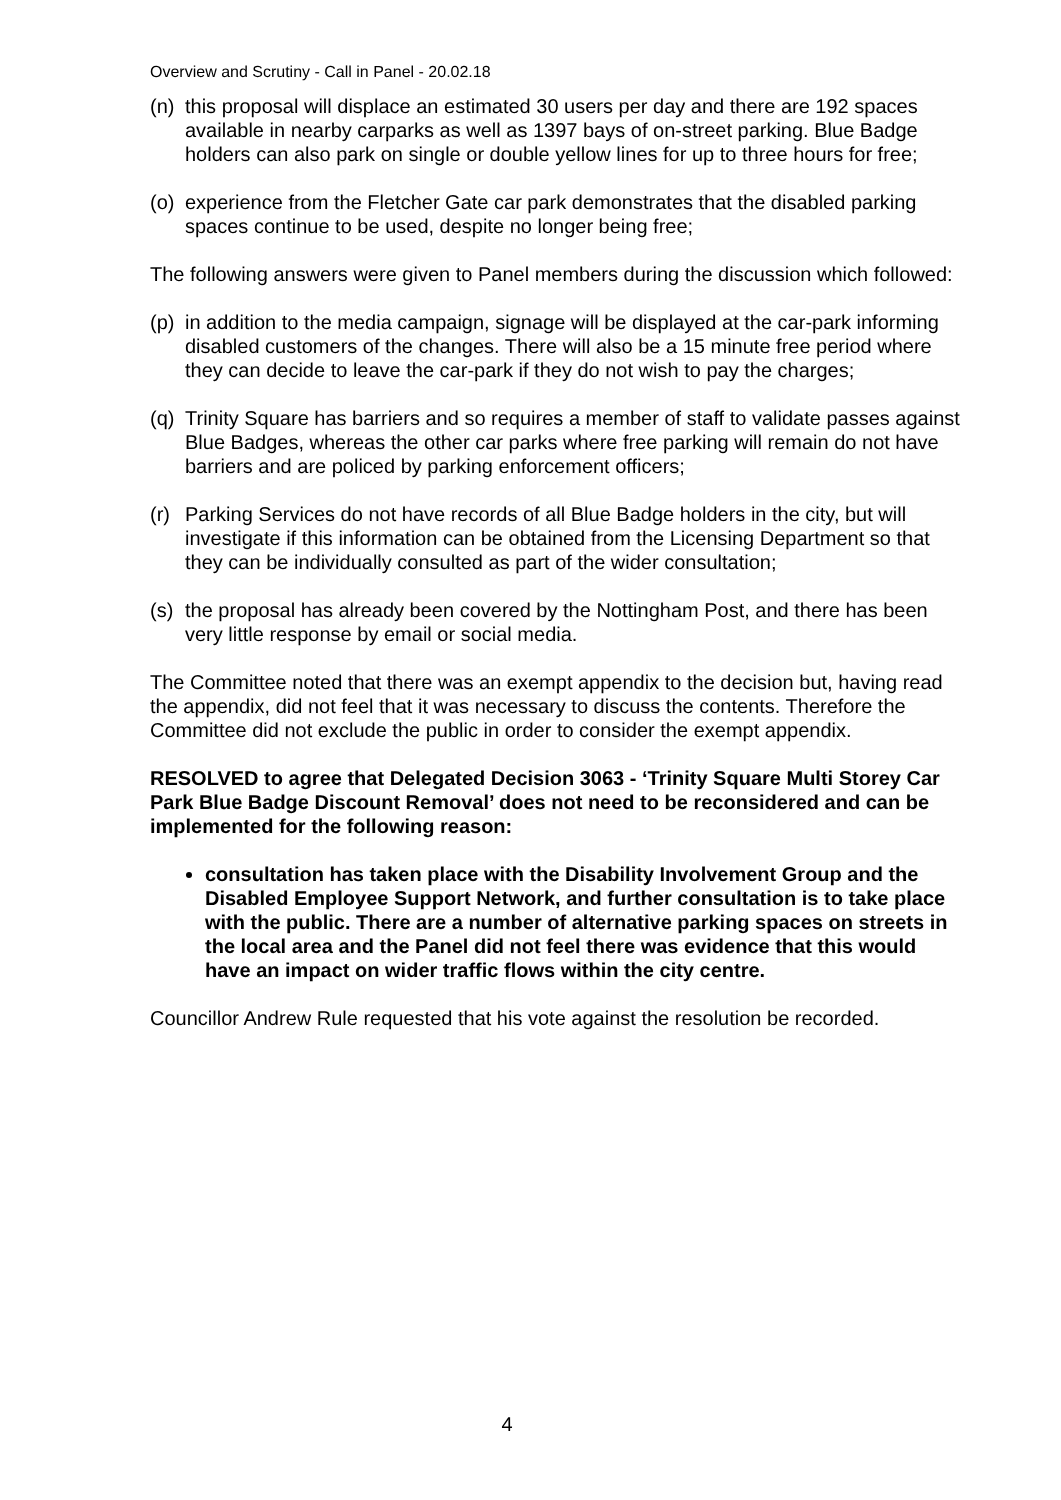Overview and Scrutiny - Call in Panel - 20.02.18
(n) this proposal will displace an estimated 30 users per day and there are 192 spaces available in nearby carparks as well as 1397 bays of on-street parking. Blue Badge holders can also park on single or double yellow lines for up to three hours for free;
(o) experience from the Fletcher Gate car park demonstrates that the disabled parking spaces continue to be used, despite no longer being free;
The following answers were given to Panel members during the discussion which followed:
(p) in addition to the media campaign, signage will be displayed at the car-park informing disabled customers of the changes. There will also be a 15 minute free period where they can decide to leave the car-park if they do not wish to pay the charges;
(q) Trinity Square has barriers and so requires a member of staff to validate passes against Blue Badges, whereas the other car parks where free parking will remain do not have barriers and are policed by parking enforcement officers;
(r) Parking Services do not have records of all Blue Badge holders in the city, but will investigate if this information can be obtained from the Licensing Department so that they can be individually consulted as part of the wider consultation;
(s) the proposal has already been covered by the Nottingham Post, and there has been very little response by email or social media.
The Committee noted that there was an exempt appendix to the decision but, having read the appendix, did not feel that it was necessary to discuss the contents. Therefore the Committee did not exclude the public in order to consider the exempt appendix.
RESOLVED to agree that Delegated Decision 3063 - ‘Trinity Square Multi Storey Car Park Blue Badge Discount Removal’ does not need to be reconsidered and can be implemented for the following reason:
consultation has taken place with the Disability Involvement Group and the Disabled Employee Support Network, and further consultation is to take place with the public. There are a number of alternative parking spaces on streets in the local area and the Panel did not feel there was evidence that this would have an impact on wider traffic flows within the city centre.
Councillor Andrew Rule requested that his vote against the resolution be recorded.
4